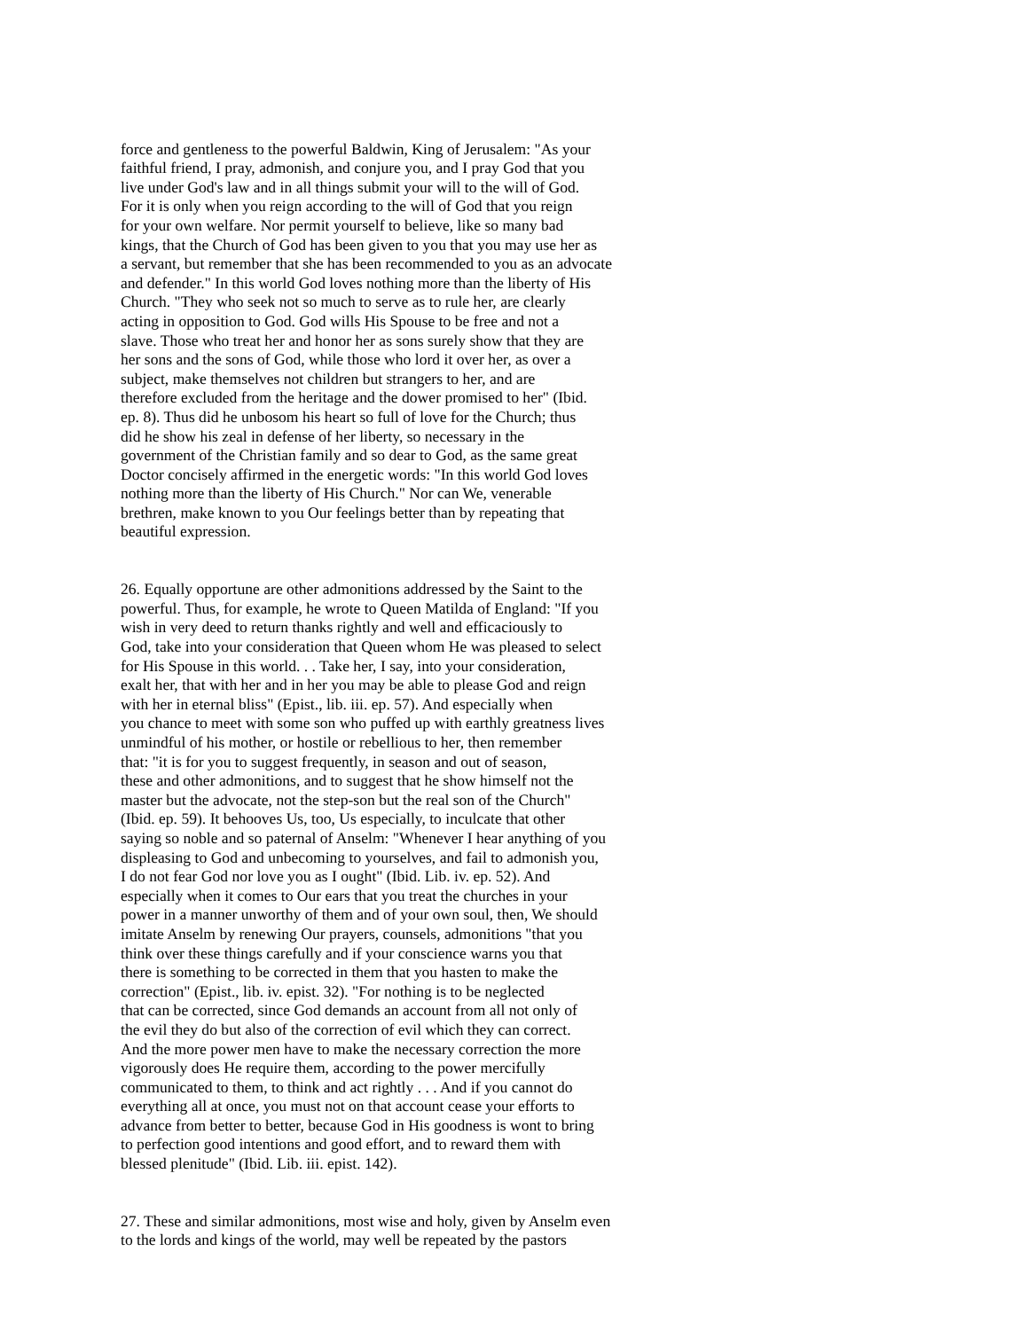force and gentleness to the powerful Baldwin, King of Jerusalem: "As your faithful friend, I pray, admonish, and conjure you, and I pray God that you live under God's law and in all things submit your will to the will of God. For it is only when you reign according to the will of God that you reign for your own welfare. Nor permit yourself to believe, like so many bad kings, that the Church of God has been given to you that you may use her as a servant, but remember that she has been recommended to you as an advocate and defender." In this world God loves nothing more than the liberty of His Church. "They who seek not so much to serve as to rule her, are clearly acting in opposition to God. God wills His Spouse to be free and not a slave. Those who treat her and honor her as sons surely show that they are her sons and the sons of God, while those who lord it over her, as over a subject, make themselves not children but strangers to her, and are therefore excluded from the heritage and the dower promised to her" (Ibid. ep. 8). Thus did he unbosom his heart so full of love for the Church; thus did he show his zeal in defense of her liberty, so necessary in the government of the Christian family and so dear to God, as the same great Doctor concisely affirmed in the energetic words: "In this world God loves nothing more than the liberty of His Church." Nor can We, venerable brethren, make known to you Our feelings better than by repeating that beautiful expression.
26. Equally opportune are other admonitions addressed by the Saint to the powerful. Thus, for example, he wrote to Queen Matilda of England: "If you wish in very deed to return thanks rightly and well and efficaciously to God, take into your consideration that Queen whom He was pleased to select for His Spouse in this world. . . Take her, I say, into your consideration, exalt her, that with her and in her you may be able to please God and reign with her in eternal bliss" (Epist., lib. iii. ep. 57). And especially when you chance to meet with some son who puffed up with earthly greatness lives unmindful of his mother, or hostile or rebellious to her, then remember that: "it is for you to suggest frequently, in season and out of season, these and other admonitions, and to suggest that he show himself not the master but the advocate, not the step-son but the real son of the Church" (Ibid. ep. 59). It behooves Us, too, Us especially, to inculcate that other saying so noble and so paternal of Anselm: "Whenever I hear anything of you displeasing to God and unbecoming to yourselves, and fail to admonish you, I do not fear God nor love you as I ought" (Ibid. Lib. iv. ep. 52). And especially when it comes to Our ears that you treat the churches in your power in a manner unworthy of them and of your own soul, then, We should imitate Anselm by renewing Our prayers, counsels, admonitions "that you think over these things carefully and if your conscience warns you that there is something to be corrected in them that you hasten to make the correction" (Epist., lib. iv. epist. 32). "For nothing is to be neglected that can be corrected, since God demands an account from all not only of the evil they do but also of the correction of evil which they can correct. And the more power men have to make the necessary correction the more vigorously does He require them, according to the power mercifully communicated to them, to think and act rightly . . . And if you cannot do everything all at once, you must not on that account cease your efforts to advance from better to better, because God in His goodness is wont to bring to perfection good intentions and good effort, and to reward them with blessed plenitude" (Ibid. Lib. iii. epist. 142).
27. These and similar admonitions, most wise and holy, given by Anselm even to the lords and kings of the world, may well be repeated by the pastors